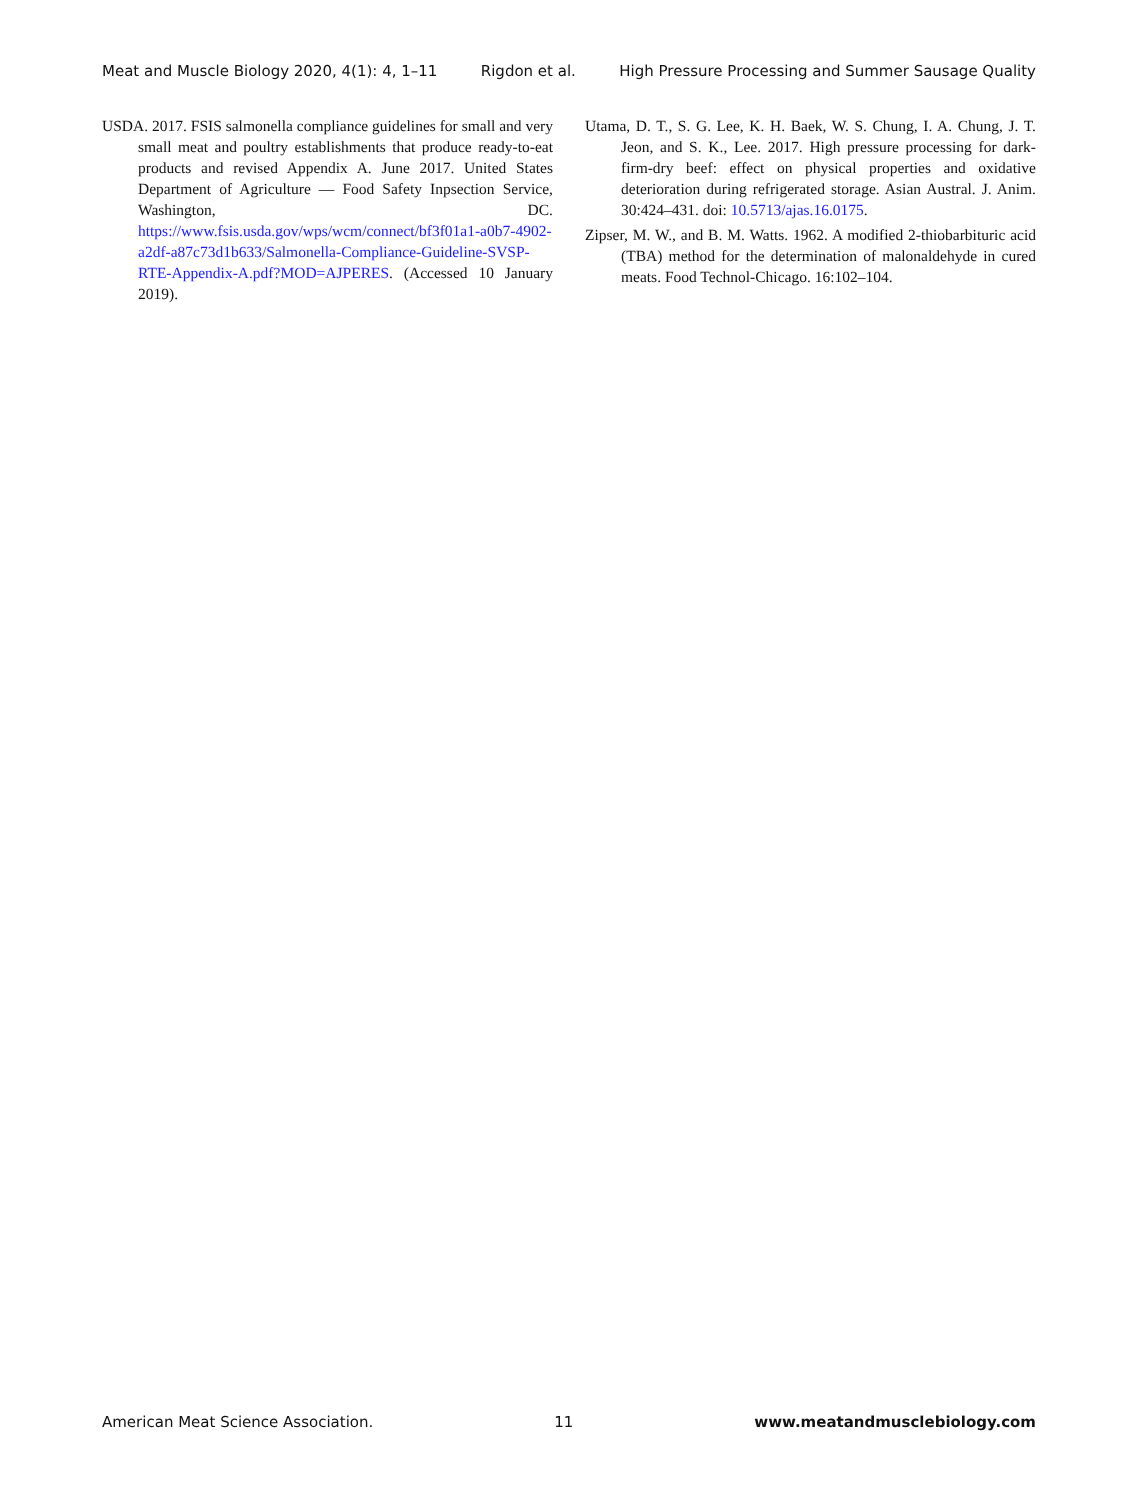Meat and Muscle Biology 2020, 4(1): 4, 1–11 Rigdon et al. High Pressure Processing and Summer Sausage Quality
USDA. 2017. FSIS salmonella compliance guidelines for small and very small meat and poultry establishments that produce ready-to-eat products and revised Appendix A. June 2017. United States Department of Agriculture — Food Safety Inpsection Service, Washington, DC. https://www.fsis.usda.gov/wps/wcm/connect/bf3f01a1-a0b7-4902-a2df-a87c73d1b633/Salmonella-Compliance-Guideline-SVSP-RTE-Appendix-A.pdf?MOD=AJPERES. (Accessed 10 January 2019).
Utama, D. T., S. G. Lee, K. H. Baek, W. S. Chung, I. A. Chung, J. T. Jeon, and S. K., Lee. 2017. High pressure processing for dark-firm-dry beef: effect on physical properties and oxidative deterioration during refrigerated storage. Asian Austral. J. Anim. 30:424–431. doi: 10.5713/ajas.16.0175.
Zipser, M. W., and B. M. Watts. 1962. A modified 2-thiobarbituric acid (TBA) method for the determination of malonaldehyde in cured meats. Food Technol-Chicago. 16:102–104.
American Meat Science Association. 11 www.meatandmusclebiology.com